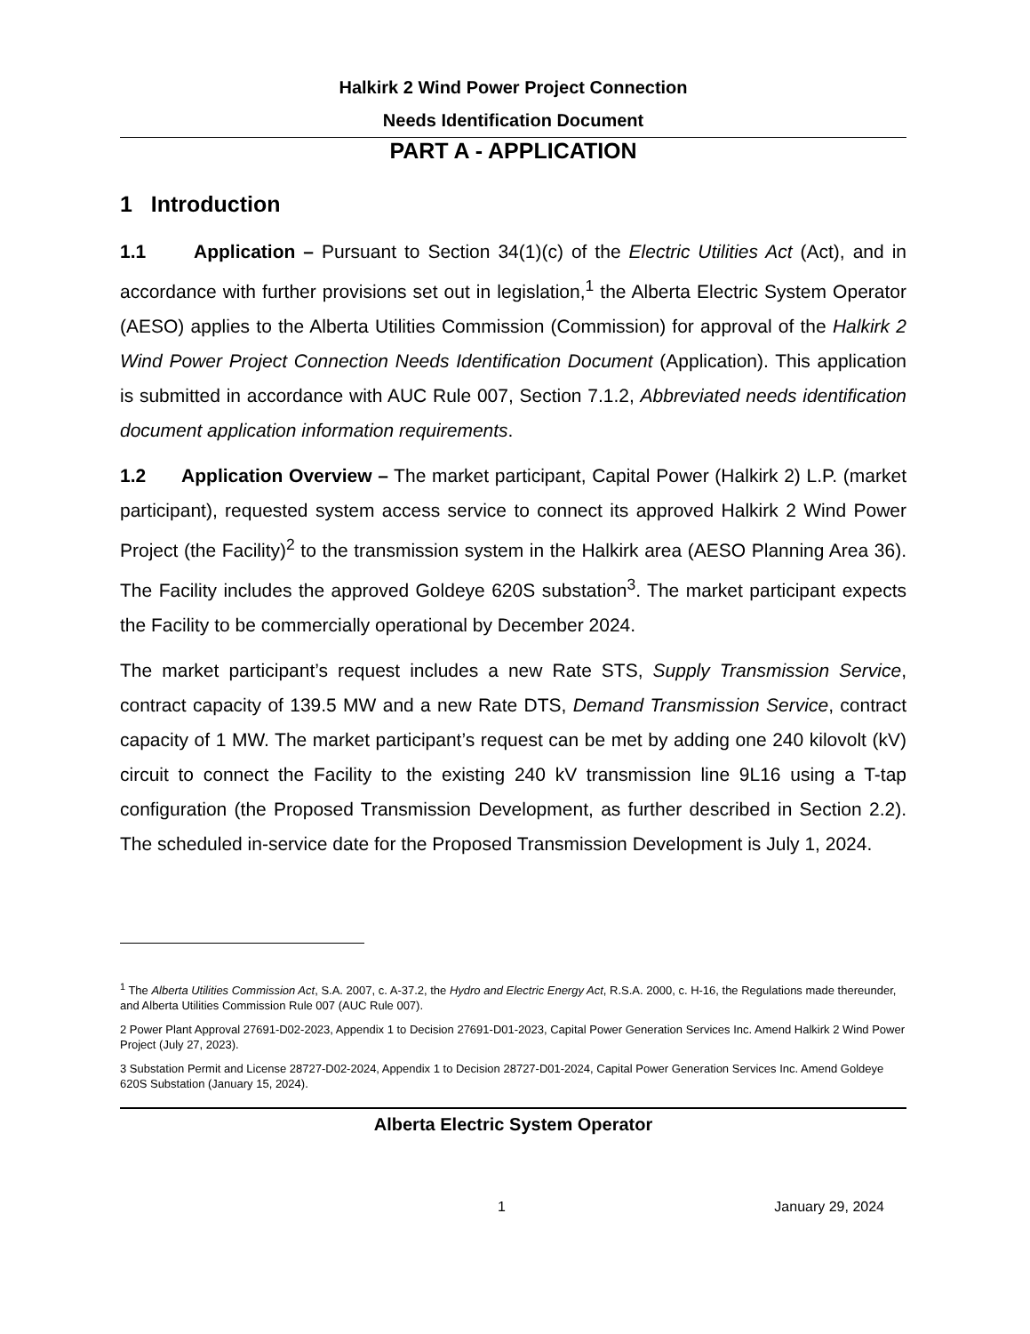Halkirk 2 Wind Power Project Connection
Needs Identification Document
PART A - APPLICATION
1 Introduction
1.1 Application – Pursuant to Section 34(1)(c) of the Electric Utilities Act (Act), and in accordance with further provisions set out in legislation,<sup>1</sup> the Alberta Electric System Operator (AESO) applies to the Alberta Utilities Commission (Commission) for approval of the Halkirk 2 Wind Power Project Connection Needs Identification Document (Application). This application is submitted in accordance with AUC Rule 007, Section 7.1.2, Abbreviated needs identification document application information requirements.
1.2 Application Overview – The market participant, Capital Power (Halkirk 2) L.P. (market participant), requested system access service to connect its approved Halkirk 2 Wind Power Project (the Facility)<sup>2</sup> to the transmission system in the Halkirk area (AESO Planning Area 36). The Facility includes the approved Goldeye 620S substation<sup>3</sup>. The market participant expects the Facility to be commercially operational by December 2024.
The market participant’s request includes a new Rate STS, Supply Transmission Service, contract capacity of 139.5 MW and a new Rate DTS, Demand Transmission Service, contract capacity of 1 MW. The market participant’s request can be met by adding one 240 kilovolt (kV) circuit to connect the Facility to the existing 240 kV transmission line 9L16 using a T-tap configuration (the Proposed Transmission Development, as further described in Section 2.2). The scheduled in-service date for the Proposed Transmission Development is July 1, 2024.
<sup>1</sup> The Alberta Utilities Commission Act, S.A. 2007, c. A-37.2, the Hydro and Electric Energy Act, R.S.A. 2000, c. H-16, the Regulations made thereunder, and Alberta Utilities Commission Rule 007 (AUC Rule 007).
2 Power Plant Approval 27691-D02-2023, Appendix 1 to Decision 27691-D01-2023, Capital Power Generation Services Inc. Amend Halkirk 2 Wind Power Project (July 27, 2023).
3 Substation Permit and License 28727-D02-2024, Appendix 1 to Decision 28727-D01-2024, Capital Power Generation Services Inc. Amend Goldeye 620S Substation (January 15, 2024).
Alberta Electric System Operator
1 January 29, 2024